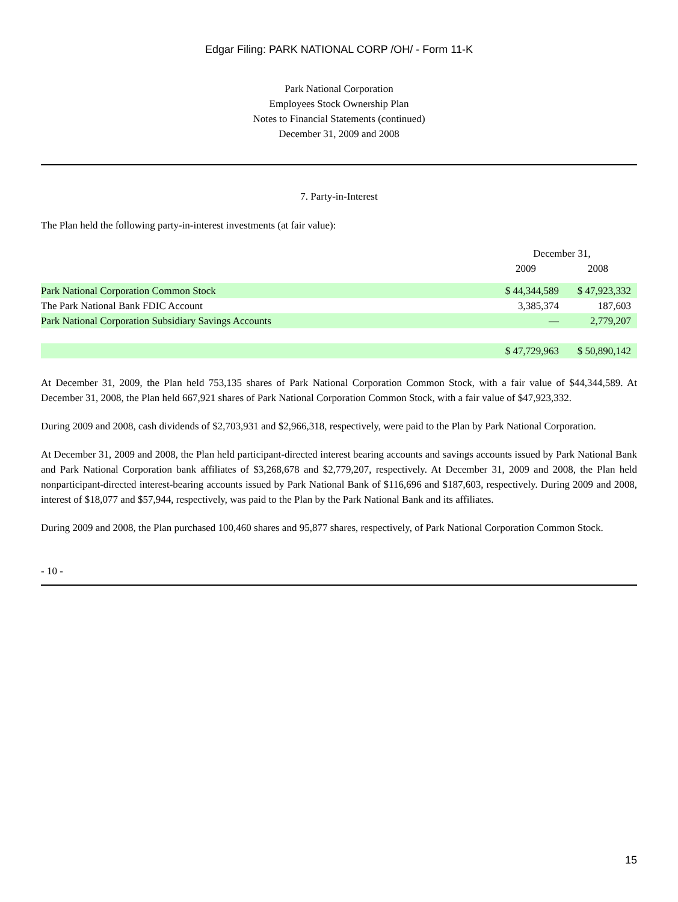Edgar Filing: PARK NATIONAL CORP /OH/ - Form 11-K
Park National Corporation
Employees Stock Ownership Plan
Notes to Financial Statements (continued)
December 31, 2009 and 2008
7. Party-in-Interest
The Plan held the following party-in-interest investments (at fair value):
| | December 31, | |
| --- | --- | --- |
| | 2009 | 2008 |
| Park National Corporation Common Stock | $ 44,344,589 | $ 47,923,332 |
| The Park National Bank FDIC Account | 3,385,374 | 187,603 |
| Park National Corporation Subsidiary Savings Accounts | — | 2,779,207 |
| | $ 47,729,963 | $ 50,890,142 |
At December 31, 2009, the Plan held 753,135 shares of Park National Corporation Common Stock, with a fair value of $44,344,589. At December 31, 2008, the Plan held 667,921 shares of Park National Corporation Common Stock, with a fair value of $47,923,332.
During 2009 and 2008, cash dividends of $2,703,931 and $2,966,318, respectively, were paid to the Plan by Park National Corporation.
At December 31, 2009 and 2008, the Plan held participant-directed interest bearing accounts and savings accounts issued by Park National Bank and Park National Corporation bank affiliates of $3,268,678 and $2,779,207, respectively. At December 31, 2009 and 2008, the Plan held nonparticipant-directed interest-bearing accounts issued by Park National Bank of $116,696 and $187,603, respectively. During 2009 and 2008, interest of $18,077 and $57,944, respectively, was paid to the Plan by the Park National Bank and its affiliates.
During 2009 and 2008, the Plan purchased 100,460 shares and 95,877 shares, respectively, of Park National Corporation Common Stock.
- 10 -
15